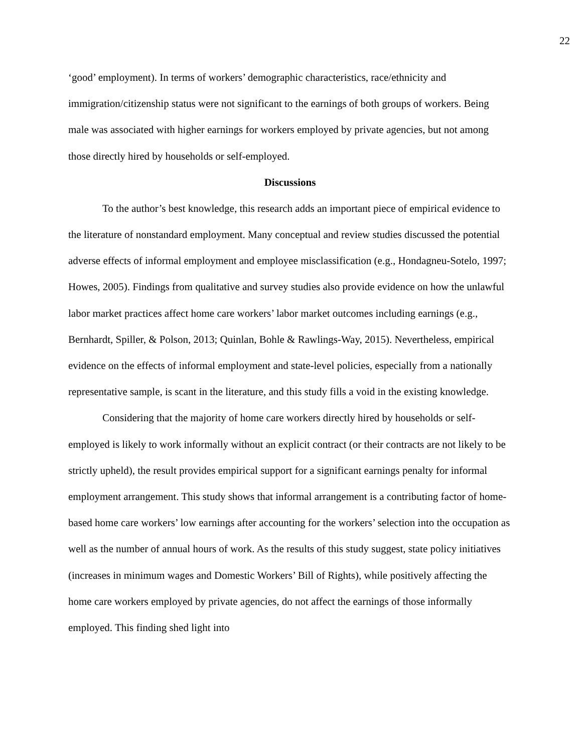22
‘good’ employment). In terms of workers’ demographic characteristics, race/ethnicity and immigration/citizenship status were not significant to the earnings of both groups of workers. Being male was associated with higher earnings for workers employed by private agencies, but not among those directly hired by households or self-employed.
Discussions
To the author’s best knowledge, this research adds an important piece of empirical evidence to the literature of nonstandard employment. Many conceptual and review studies discussed the potential adverse effects of informal employment and employee misclassification (e.g., Hondagneu-Sotelo, 1997; Howes, 2005). Findings from qualitative and survey studies also provide evidence on how the unlawful labor market practices affect home care workers’ labor market outcomes including earnings (e.g., Bernhardt, Spiller, & Polson, 2013; Quinlan, Bohle & Rawlings-Way, 2015). Nevertheless, empirical evidence on the effects of informal employment and state-level policies, especially from a nationally representative sample, is scant in the literature, and this study fills a void in the existing knowledge.
Considering that the majority of home care workers directly hired by households or self-employed is likely to work informally without an explicit contract (or their contracts are not likely to be strictly upheld), the result provides empirical support for a significant earnings penalty for informal employment arrangement. This study shows that informal arrangement is a contributing factor of home-based home care workers’ low earnings after accounting for the workers’ selection into the occupation as well as the number of annual hours of work. As the results of this study suggest, state policy initiatives (increases in minimum wages and Domestic Workers’ Bill of Rights), while positively affecting the home care workers employed by private agencies, do not affect the earnings of those informally employed. This finding shed light into